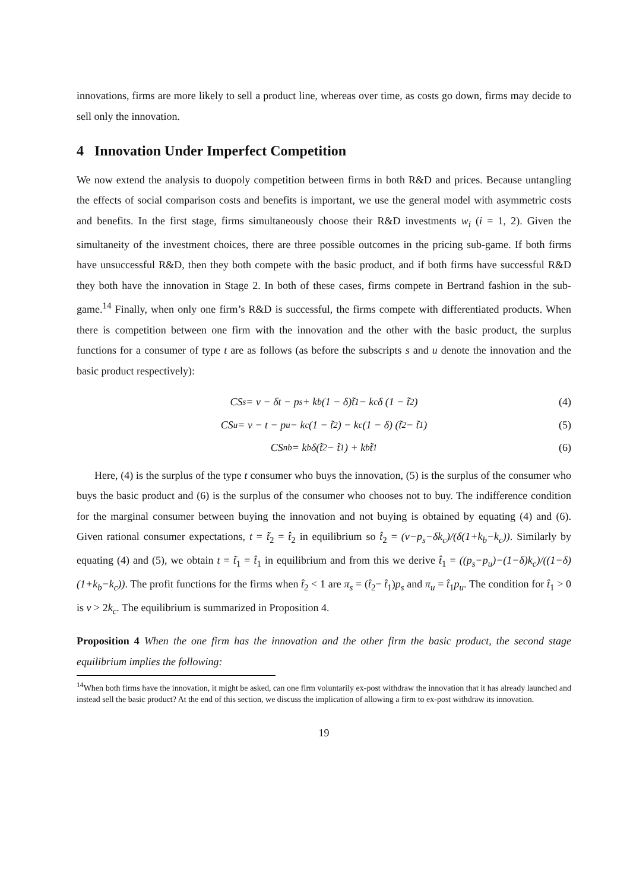innovations, firms are more likely to sell a product line, whereas over time, as costs go down, firms may decide to sell only the innovation.
4 Innovation Under Imperfect Competition
We now extend the analysis to duopoly competition between firms in both R&D and prices. Because untangling the effects of social comparison costs and benefits is important, we use the general model with asymmetric costs and benefits. In the first stage, firms simultaneously choose their R&D investments w<sub>i</sub> (i = 1, 2). Given the simultaneity of the investment choices, there are three possible outcomes in the pricing sub-game. If both firms have unsuccessful R&D, then they both compete with the basic product, and if both firms have successful R&D they both have the innovation in Stage 2. In both of these cases, firms compete in Bertrand fashion in the sub-game.<sup>14</sup> Finally, when only one firm’s R&D is successful, the firms compete with differentiated products. When there is competition between one firm with the innovation and the other with the basic product, the surplus functions for a consumer of type t are as follows (as before the subscripts s and u denote the innovation and the basic product respectively):
CS<sub>s</sub> = v − δt − p<sub>s</sub> + k<sub>b</sub>(1 − δ)t̃<sub>1</sub> − k<sub>c</sub>δ (1 − t̃<sub>2</sub>) (4)
CS<sub>u</sub> = v − t − p<sub>u</sub> − k<sub>c</sub> (1 − t̃<sub>2</sub>) − k<sub>c</sub> (1 − δ) (t̃<sub>2</sub> − t̃<sub>1</sub>) (5)
CS<sub>nb</sub> = k<sub>b</sub>δ(t̃<sub>2</sub> − t̃<sub>1</sub>) + k<sub>b</sub>t̃<sub>1</sub> (6)
Here, (4) is the surplus of the type t consumer who buys the innovation, (5) is the surplus of the consumer who buys the basic product and (6) is the surplus of the consumer who chooses not to buy. The indifference condition for the marginal consumer between buying the innovation and not buying is obtained by equating (4) and (6). Given rational consumer expectations, t = t̃<sub>2</sub> = t̂<sub>2</sub> in equilibrium so t̂<sub>2</sub> = (v−p<sub>s</sub>−δk<sub>c</sub>)/(δ(1+k<sub>b</sub>−k<sub>c</sub>)). Similarly by equating (4) and (5), we obtain t = t̃<sub>1</sub> = t̂<sub>1</sub> in equilibrium and from this we derive t̂<sub>1</sub> = ((p<sub>s</sub>−p<sub>u</sub>)−(1−δ)k<sub>c</sub>)/((1−δ)(1+k<sub>b</sub>−k<sub>c</sub>)). The profit functions for the firms when t̂<sub>2</sub> < 1 are π<sub>s</sub> = (t̂<sub>2</sub>− t̂<sub>1</sub>)p<sub>s</sub> and π<sub>u</sub> = t̂<sub>1</sub>p<sub>u</sub>. The condition for t̂<sub>1</sub> > 0 is v > 2k<sub>c</sub>. The equilibrium is summarized in Proposition 4.
Proposition 4 When the one firm has the innovation and the other firm the basic product, the second stage equilibrium implies the following:
<sup>14</sup> When both firms have the innovation, it might be asked, can one firm voluntarily ex-post withdraw the innovation that it has already launched and instead sell the basic product? At the end of this section, we discuss the implication of allowing a firm to ex-post withdraw its innovation.
19